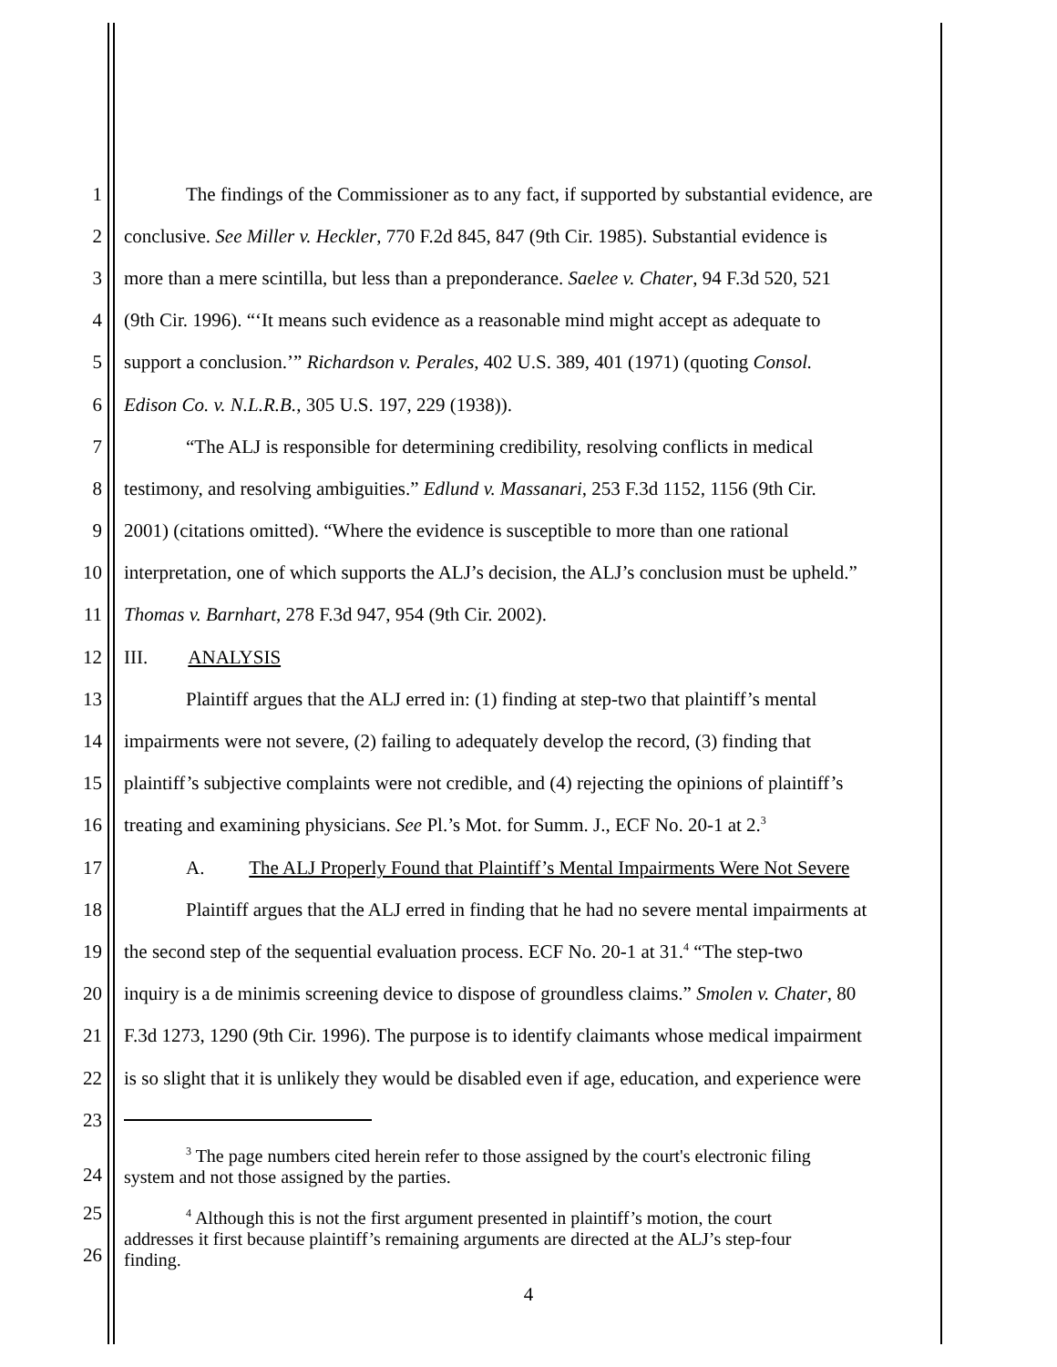1 The findings of the Commissioner as to any fact, if supported by substantial evidence, are
2 conclusive. See Miller v. Heckler, 770 F.2d 845, 847 (9th Cir. 1985). Substantial evidence is
3 more than a mere scintilla, but less than a preponderance. Saelee v. Chater, 94 F.3d 520, 521
4 (9th Cir. 1996). “‘It means such evidence as a reasonable mind might accept as adequate to
5 support a conclusion.’” Richardson v. Perales, 402 U.S. 389, 401 (1971) (quoting Consol.
6 Edison Co. v. N.L.R.B., 305 U.S. 197, 229 (1938)).
7 “The ALJ is responsible for determining credibility, resolving conflicts in medical
8 testimony, and resolving ambiguities.” Edlund v. Massanari, 253 F.3d 1152, 1156 (9th Cir.
9 2001) (citations omitted). “Where the evidence is susceptible to more than one rational
10 interpretation, one of which supports the ALJ’s decision, the ALJ’s conclusion must be upheld.”
11 Thomas v. Barnhart, 278 F.3d 947, 954 (9th Cir. 2002).
12 III. ANALYSIS
13 Plaintiff argues that the ALJ erred in: (1) finding at step-two that plaintiff’s mental
14 impairments were not severe, (2) failing to adequately develop the record, (3) finding that
15 plaintiff’s subjective complaints were not credible, and (4) rejecting the opinions of plaintiff’s
16 treating and examining physicians. See Pl.’s Mot. for Summ. J., ECF No. 20-1 at 2.<sup>3</sup>
17 A. The ALJ Properly Found that Plaintiff’s Mental Impairments Were Not Severe
18 Plaintiff argues that the ALJ erred in finding that he had no severe mental impairments at
19 the second step of the sequential evaluation process. ECF No. 20-1 at 31.<sup>4</sup> “The step-two
20 inquiry is a de minimis screening device to dispose of groundless claims.” Smolen v. Chater, 80
21 F.3d 1273, 1290 (9th Cir. 1996). The purpose is to identify claimants whose medical impairment
22 is so slight that it is unlikely they would be disabled even if age, education, and experience were
23
24<sup>3</sup> The page numbers cited herein refer to those assigned by the court's electronic filing
system and not those assigned by the parties.
25
26<sup>4</sup> Although this is not the first argument presented in plaintiff’s motion, the court
addresses it first because plaintiff’s remaining arguments are directed at the ALJ’s step-four
finding.
4